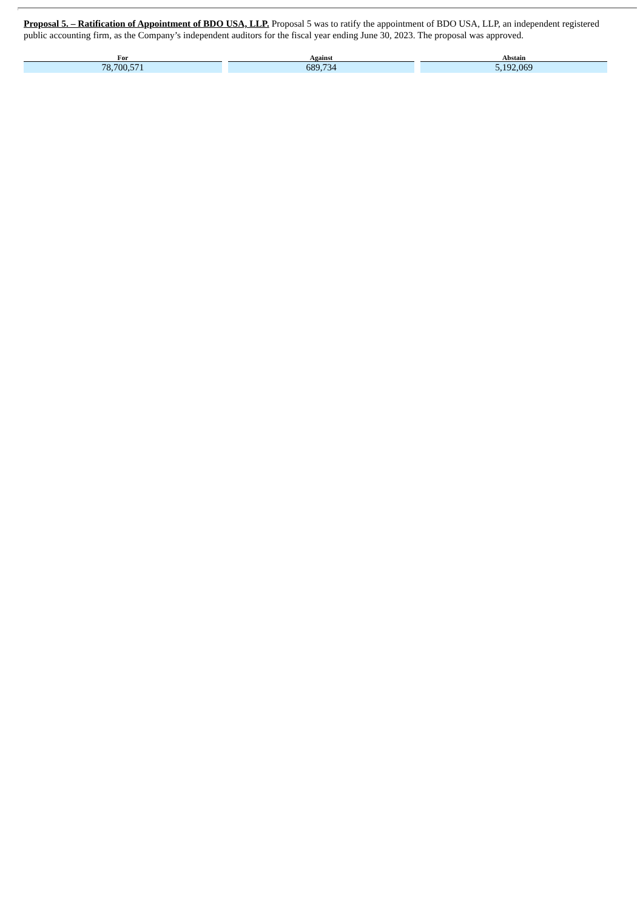Proposal 5. – Ratification of Appointment of BDO USA, LLP. Proposal 5 was to ratify the appointment of BDO USA, LLP, an independent registered public accounting firm, as the Company’s independent auditors for the fiscal year ending June 30, 2023. The proposal was approved.
| For | Against | Abstain |
| --- | --- | --- |
| 78,700,571 | 689,734 | 5,192,069 |